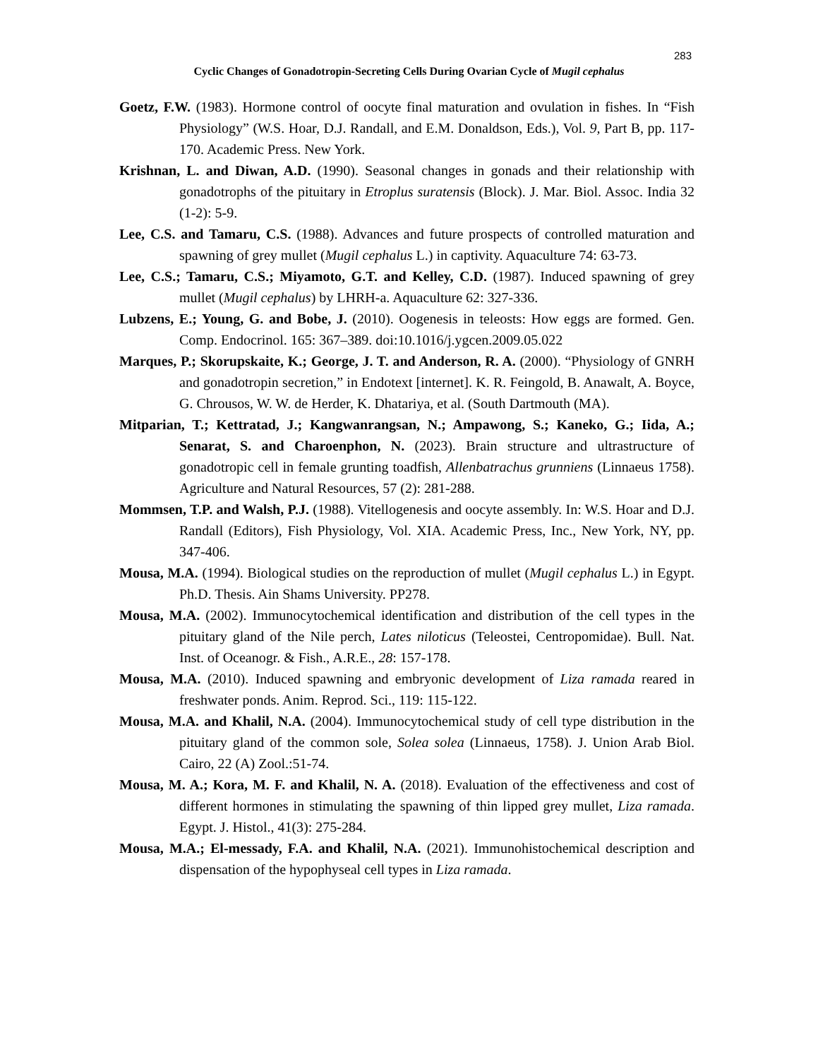283
Cyclic Changes of Gonadotropin-Secreting Cells During Ovarian Cycle of Mugil cephalus
Goetz, F.W. (1983). Hormone control of oocyte final maturation and ovulation in fishes. In “Fish Physiology” (W.S. Hoar, D.J. Randall, and E.M. Donaldson, Eds.), Vol. 9, Part B, pp. 117-170. Academic Press. New York.
Krishnan, L. and Diwan, A.D. (1990). Seasonal changes in gonads and their relationship with gonadotrophs of the pituitary in Etroplus suratensis (Block). J. Mar. Biol. Assoc. India 32 (1-2): 5-9.
Lee, C.S. and Tamaru, C.S. (1988). Advances and future prospects of controlled maturation and spawning of grey mullet (Mugil cephalus L.) in captivity. Aquaculture 74: 63-73.
Lee, C.S.; Tamaru, C.S.; Miyamoto, G.T. and Kelley, C.D. (1987). Induced spawning of grey mullet (Mugil cephalus) by LHRH-a. Aquaculture 62: 327-336.
Lubzens, E.; Young, G. and Bobe, J. (2010). Oogenesis in teleosts: How eggs are formed. Gen. Comp. Endocrinol. 165: 367–389. doi:10.1016/j.ygcen.2009.05.022
Marques, P.; Skorupskaite, K.; George, J. T. and Anderson, R. A. (2000). “Physiology of GNRH and gonadotropin secretion,” in Endotext [internet]. K. R. Feingold, B. Anawalt, A. Boyce, G. Chrousos, W. W. de Herder, K. Dhatariya, et al. (South Dartmouth (MA).
Mitparian, T.; Kettratad, J.; Kangwanrangsan, N.; Ampawong, S.; Kaneko, G.; Iida, A.; Senarat, S. and Charoenphon, N. (2023). Brain structure and ultrastructure of gonadotropic cell in female grunting toadfish, Allenbatrachus grunniens (Linnaeus 1758). Agriculture and Natural Resources, 57 (2): 281-288.
Mommsen, T.P. and Walsh, P.J. (1988). Vitellogenesis and oocyte assembly. In: W.S. Hoar and D.J. Randall (Editors), Fish Physiology, Vol. XIA. Academic Press, Inc., New York, NY, pp. 347-406.
Mousa, M.A. (1994). Biological studies on the reproduction of mullet (Mugil cephalus L.) in Egypt. Ph.D. Thesis. Ain Shams University. PP278.
Mousa, M.A. (2002). Immunocytochemical identification and distribution of the cell types in the pituitary gland of the Nile perch, Lates niloticus (Teleostei, Centropomidae). Bull. Nat. Inst. of Oceanogr. & Fish., A.R.E., 28: 157-178.
Mousa, M.A. (2010). Induced spawning and embryonic development of Liza ramada reared in freshwater ponds. Anim. Reprod. Sci., 119: 115-122.
Mousa, M.A. and Khalil, N.A. (2004). Immunocytochemical study of cell type distribution in the pituitary gland of the common sole, Solea solea (Linnaeus, 1758). J. Union Arab Biol. Cairo, 22 (A) Zool.:51-74.
Mousa, M. A.; Kora, M. F. and Khalil, N. A. (2018). Evaluation of the effectiveness and cost of different hormones in stimulating the spawning of thin lipped grey mullet, Liza ramada. Egypt. J. Histol., 41(3): 275-284.
Mousa, M.A.; El-messady, F.A. and Khalil, N.A. (2021). Immunohistochemical description and dispensation of the hypophyseal cell types in Liza ramada.